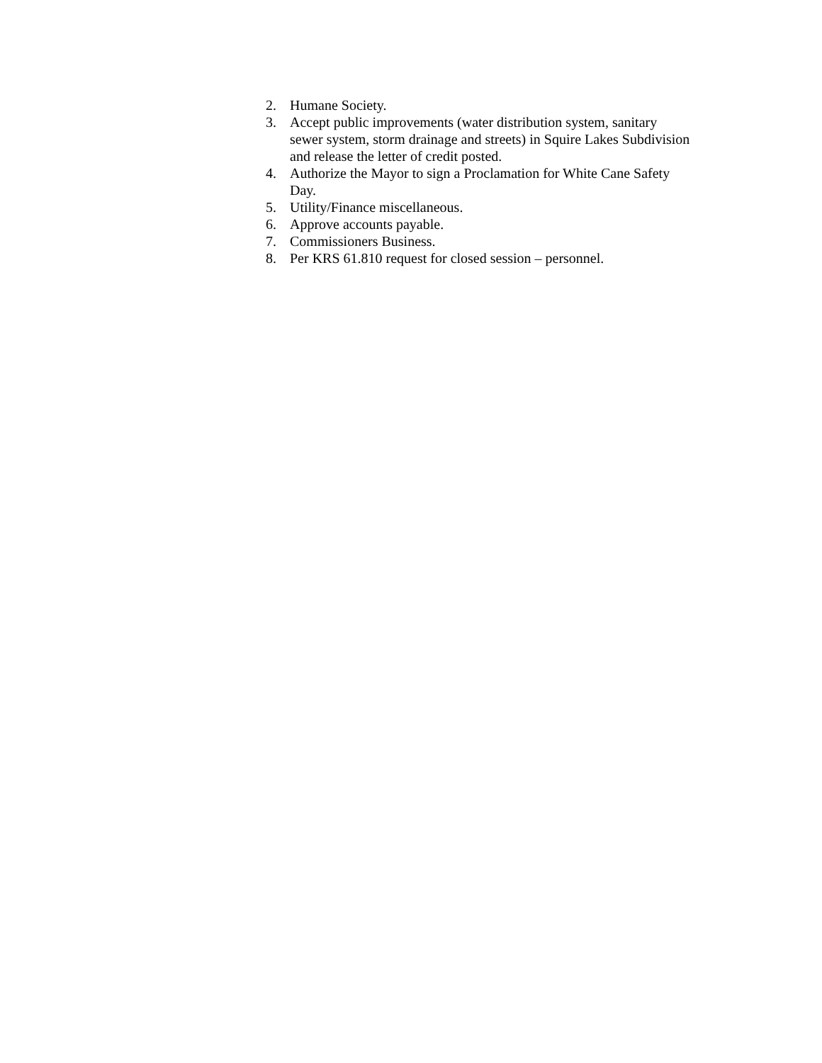2. Humane Society.
3. Accept public improvements (water distribution system, sanitary sewer system, storm drainage and streets) in Squire Lakes Subdivision and release the letter of credit posted.
4. Authorize the Mayor to sign a Proclamation for White Cane Safety Day.
5. Utility/Finance miscellaneous.
6. Approve accounts payable.
7. Commissioners Business.
8. Per KRS 61.810 request for closed session – personnel.